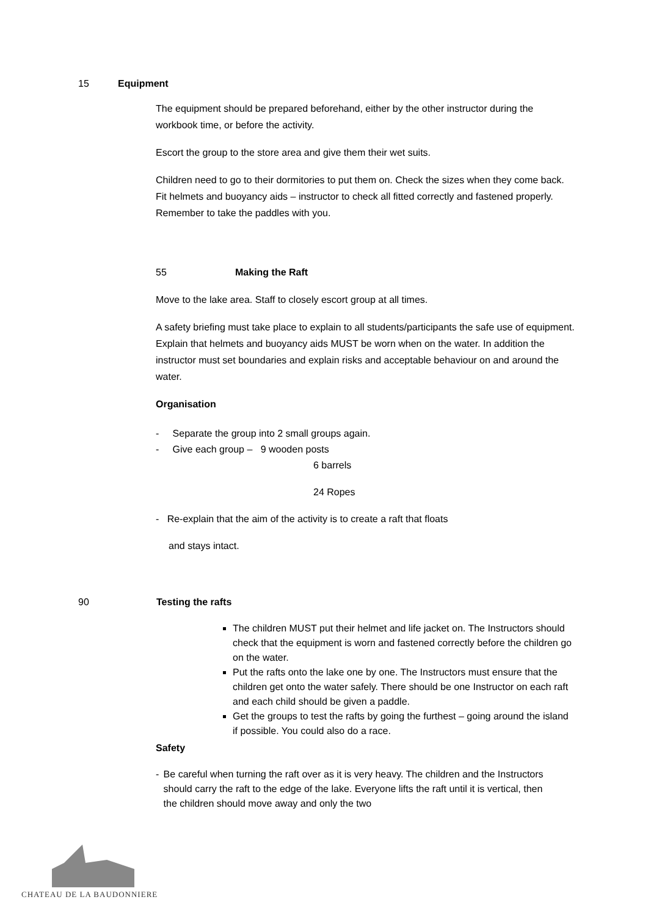15 Equipment
The equipment should be prepared beforehand, either by the other instructor during the workbook time, or before the activity.
Escort the group to the store area and give them their wet suits.
Children need to go to their dormitories to put them on. Check the sizes when they come back. Fit helmets and buoyancy aids – instructor to check all fitted correctly and fastened properly. Remember to take the paddles with you.
55 Making the Raft
Move to the lake area. Staff to closely escort group at all times.
A safety briefing must take place to explain to all students/participants the safe use of equipment. Explain that helmets and buoyancy aids MUST be worn when on the water. In addition the instructor must set boundaries and explain risks and acceptable behaviour on and around the water.
Organisation
- Separate the group into 2 small groups again.
- Give each group – 9 wooden posts
6 barrels
24 Ropes
- Re-explain that the aim of the activity is to create a raft that floats
and stays intact.
90 Testing the rafts
The children MUST put their helmet and life jacket on. The Instructors should check that the equipment is worn and fastened correctly before the children go on the water.
Put the rafts onto the lake one by one. The Instructors must ensure that the children get onto the water safely. There should be one Instructor on each raft and each child should be given a paddle.
Get the groups to test the rafts by going the furthest – going around the island if possible. You could also do a race.
Safety
- Be careful when turning the raft over as it is very heavy. The children and the Instructors should carry the raft to the edge of the lake. Everyone lifts the raft until it is vertical, then the children should move away and only the two
CHATEAU DE LA BAUDONNIERE